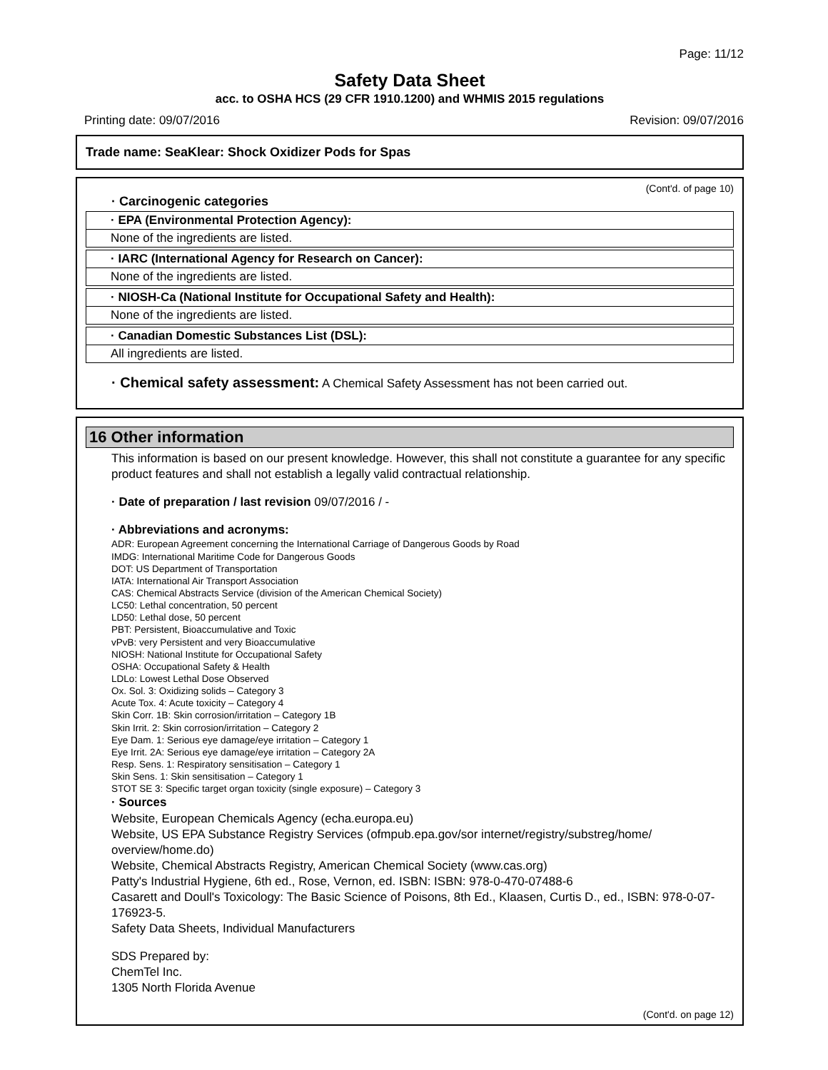Page: 11/12
Safety Data Sheet
acc. to OSHA HCS (29 CFR 1910.1200) and WHMIS 2015 regulations
Printing date: 09/07/2016 Revision: 09/07/2016
Trade name: SeaKlear: Shock Oxidizer Pods for Spas
(Cont'd. of page 10)
· Carcinogenic categories
· EPA (Environmental Protection Agency):
None of the ingredients are listed.
· IARC (International Agency for Research on Cancer):
None of the ingredients are listed.
· NIOSH-Ca (National Institute for Occupational Safety and Health):
None of the ingredients are listed.
· Canadian Domestic Substances List (DSL):
All ingredients are listed.
· Chemical safety assessment: A Chemical Safety Assessment has not been carried out.
16 Other information
This information is based on our present knowledge. However, this shall not constitute a guarantee for any specific product features and shall not establish a legally valid contractual relationship.
· Date of preparation / last revision 09/07/2016 / -
· Abbreviations and acronyms:
ADR: European Agreement concerning the International Carriage of Dangerous Goods by Road
IMDG: International Maritime Code for Dangerous Goods
DOT: US Department of Transportation
IATA: International Air Transport Association
CAS: Chemical Abstracts Service (division of the American Chemical Society)
LC50: Lethal concentration, 50 percent
LD50: Lethal dose, 50 percent
PBT: Persistent, Bioaccumulative and Toxic
vPvB: very Persistent and very Bioaccumulative
NIOSH: National Institute for Occupational Safety
OSHA: Occupational Safety & Health
LDLo: Lowest Lethal Dose Observed
Ox. Sol. 3: Oxidizing solids – Category 3
Acute Tox. 4: Acute toxicity – Category 4
Skin Corr. 1B: Skin corrosion/irritation – Category 1B
Skin Irrit. 2: Skin corrosion/irritation – Category 2
Eye Dam. 1: Serious eye damage/eye irritation – Category 1
Eye Irrit. 2A: Serious eye damage/eye irritation – Category 2A
Resp. Sens. 1: Respiratory sensitisation – Category 1
Skin Sens. 1: Skin sensitisation – Category 1
STOT SE 3: Specific target organ toxicity (single exposure) – Category 3
· Sources
Website, European Chemicals Agency (echa.europa.eu)
Website, US EPA Substance Registry Services (ofmpub.epa.gov/sor internet/registry/substreg/home/ overview/home.do)
Website, Chemical Abstracts Registry, American Chemical Society (www.cas.org)
Patty's Industrial Hygiene, 6th ed., Rose, Vernon, ed. ISBN: ISBN: 978-0-470-07488-6
Casarett and Doull's Toxicology: The Basic Science of Poisons, 8th Ed., Klaasen, Curtis D., ed., ISBN: 978-0-07-176923-5.
Safety Data Sheets, Individual Manufacturers
SDS Prepared by:
ChemTel Inc.
1305 North Florida Avenue
(Cont'd. on page 12)